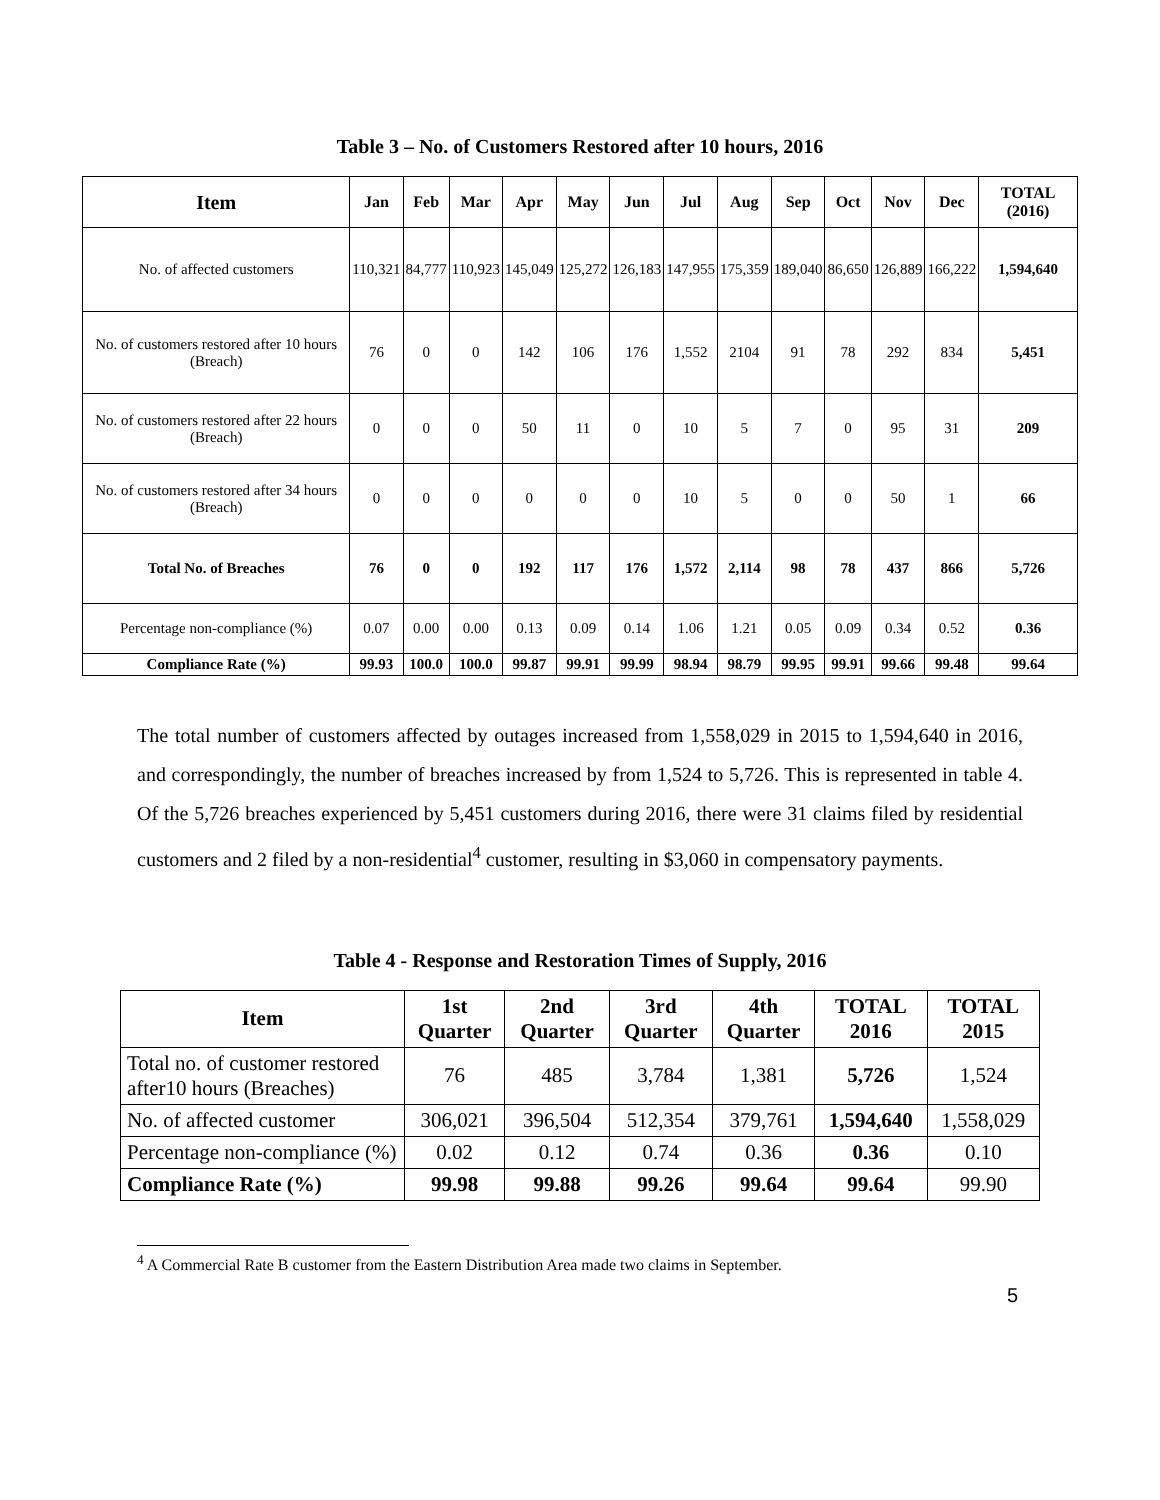Table 3 – No. of Customers Restored after 10 hours, 2016
| Item | Jan | Feb | Mar | Apr | May | Jun | Jul | Aug | Sep | Oct | Nov | Dec | TOTAL (2016) |
| --- | --- | --- | --- | --- | --- | --- | --- | --- | --- | --- | --- | --- | --- |
| No. of affected customers | 110,321 | 84,777 | 110,923 | 145,049 | 125,272 | 126,183 | 147,955 | 175,359 | 189,040 | 86,650 | 126,889 | 166,222 | 1,594,640 |
| No. of customers restored after 10 hours (Breach) | 76 | 0 | 0 | 142 | 106 | 176 | 1,552 | 2104 | 91 | 78 | 292 | 834 | 5,451 |
| No. of customers restored after 22 hours (Breach) | 0 | 0 | 0 | 50 | 11 | 0 | 10 | 5 | 7 | 0 | 95 | 31 | 209 |
| No. of customers restored after 34 hours (Breach) | 0 | 0 | 0 | 0 | 0 | 0 | 10 | 5 | 0 | 0 | 50 | 1 | 66 |
| Total No. of Breaches | 76 | 0 | 0 | 192 | 117 | 176 | 1,572 | 2,114 | 98 | 78 | 437 | 866 | 5,726 |
| Percentage non-compliance (%) | 0.07 | 0.00 | 0.00 | 0.13 | 0.09 | 0.14 | 1.06 | 1.21 | 0.05 | 0.09 | 0.34 | 0.52 | 0.36 |
| Compliance Rate (%) | 99.93 | 100.0 | 100.0 | 99.87 | 99.91 | 99.99 | 98.94 | 98.79 | 99.95 | 99.91 | 99.66 | 99.48 | 99.64 |
The total number of customers affected by outages increased from 1,558,029 in 2015 to 1,594,640 in 2016, and correspondingly, the number of breaches increased by from 1,524 to 5,726. This is represented in table 4. Of the 5,726 breaches experienced by 5,451 customers during 2016, there were 31 claims filed by residential customers and 2 filed by a non-residential<sup>4</sup> customer, resulting in $3,060 in compensatory payments.
Table 4 - Response and Restoration Times of Supply, 2016
| Item | 1st Quarter | 2nd Quarter | 3rd Quarter | 4th Quarter | TOTAL 2016 | TOTAL 2015 |
| --- | --- | --- | --- | --- | --- | --- |
| Total no. of customer restored after10 hours (Breaches) | 76 | 485 | 3,784 | 1,381 | 5,726 | 1,524 |
| No. of affected customer | 306,021 | 396,504 | 512,354 | 379,761 | 1,594,640 | 1,558,029 |
| Percentage non-compliance (%) | 0.02 | 0.12 | 0.74 | 0.36 | 0.36 | 0.10 |
| Compliance Rate (%) | 99.98 | 99.88 | 99.26 | 99.64 | 99.64 | 99.90 |
<sup>4</sup> A Commercial Rate B customer from the Eastern Distribution Area made two claims in September.
5